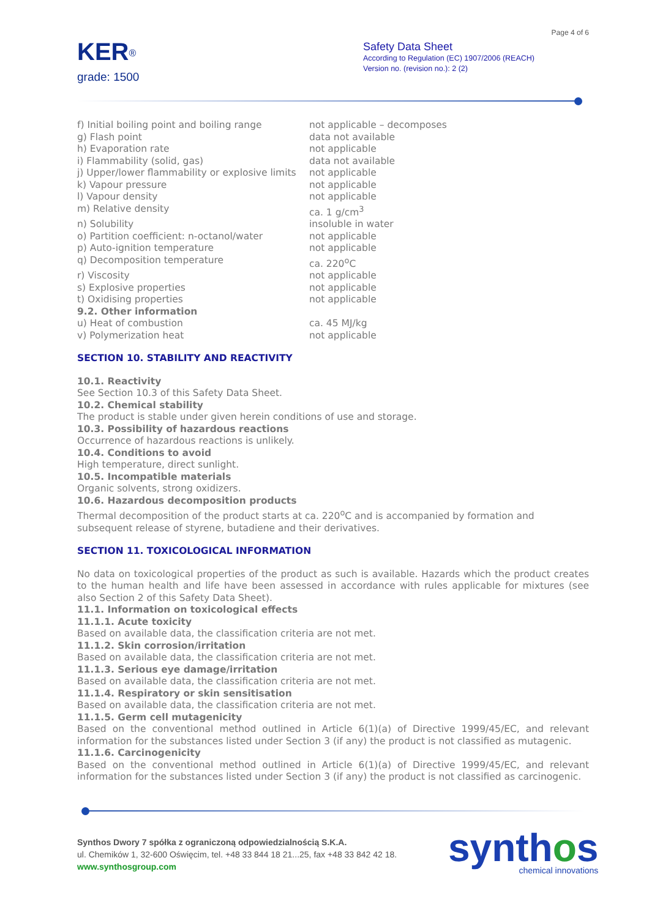Page 4 of 6
KER<sup>®</sup>
grade: 1500
Safety Data Sheet
According to Regulation (EC) 1907/2006 (REACH)
Version no. (revision no.): 2 (2)
| f) Initial boiling point and boiling range | not applicable – decomposes |
| g) Flash point | data not available |
| h) Evaporation rate | not applicable |
| i) Flammability (solid, gas) | data not available |
| j) Upper/lower flammability or explosive limits | not applicable |
| k) Vapour pressure | not applicable |
| l) Vapour density | not applicable |
| m) Relative density | ca. 1 g/cm<sup>3</sup> |
| n) Solubility | insoluble in water |
| o) Partition coefficient: n-octanol/water | not applicable |
| p) Auto-ignition temperature | not applicable |
| q) Decomposition temperature | ca. 220<sup>o</sup>C |
| r) Viscosity | not applicable |
| s) Explosive properties | not applicable |
| t) Oxidising properties | not applicable |
| 9.2. Other information | |
| u) Heat of combustion | ca. 45 MJ/kg |
| v) Polymerization heat | not applicable |
SECTION 10. STABILITY AND REACTIVITY
10.1. Reactivity
See Section 10.3 of this Safety Data Sheet.
10.2. Chemical stability
The product is stable under given herein conditions of use and storage.
10.3. Possibility of hazardous reactions
Occurrence of hazardous reactions is unlikely.
10.4. Conditions to avoid
High temperature, direct sunlight.
10.5. Incompatible materials
Organic solvents, strong oxidizers.
10.6. Hazardous decomposition products
Thermal decomposition of the product starts at ca. 220<sup>o</sup>C and is accompanied by formation and subsequent release of styrene, butadiene and their derivatives.
SECTION 11. TOXICOLOGICAL INFORMATION
No data on toxicological properties of the product as such is available. Hazards which the product creates to the human health and life have been assessed in accordance with rules applicable for mixtures (see also Section 2 of this Safety Data Sheet).
11.1. Information on toxicological effects
11.1.1. Acute toxicity
Based on available data, the classification criteria are not met.
11.1.2. Skin corrosion/irritation
Based on available data, the classification criteria are not met.
11.1.3. Serious eye damage/irritation
Based on available data, the classification criteria are not met.
11.1.4. Respiratory or skin sensitisation
Based on available data, the classification criteria are not met.
11.1.5. Germ cell mutagenicity
Based on the conventional method outlined in Article 6(1)(a) of Directive 1999/45/EC, and relevant information for the substances listed under Section 3 (if any) the product is not classified as mutagenic.
11.1.6. Carcinogenicity
Based on the conventional method outlined in Article 6(1)(a) of Directive 1999/45/EC, and relevant information for the substances listed under Section 3 (if any) the product is not classified as carcinogenic.
Synthos Dwory 7 spółka z ograniczoną odpowiedzialnością S.K.A.
ul. Chemików 1, 32-600 Oświęcim, tel. +48 33 844 18 21...25, fax +48 33 842 42 18.
www.synthosgroup.com
synthos
chemical innovations